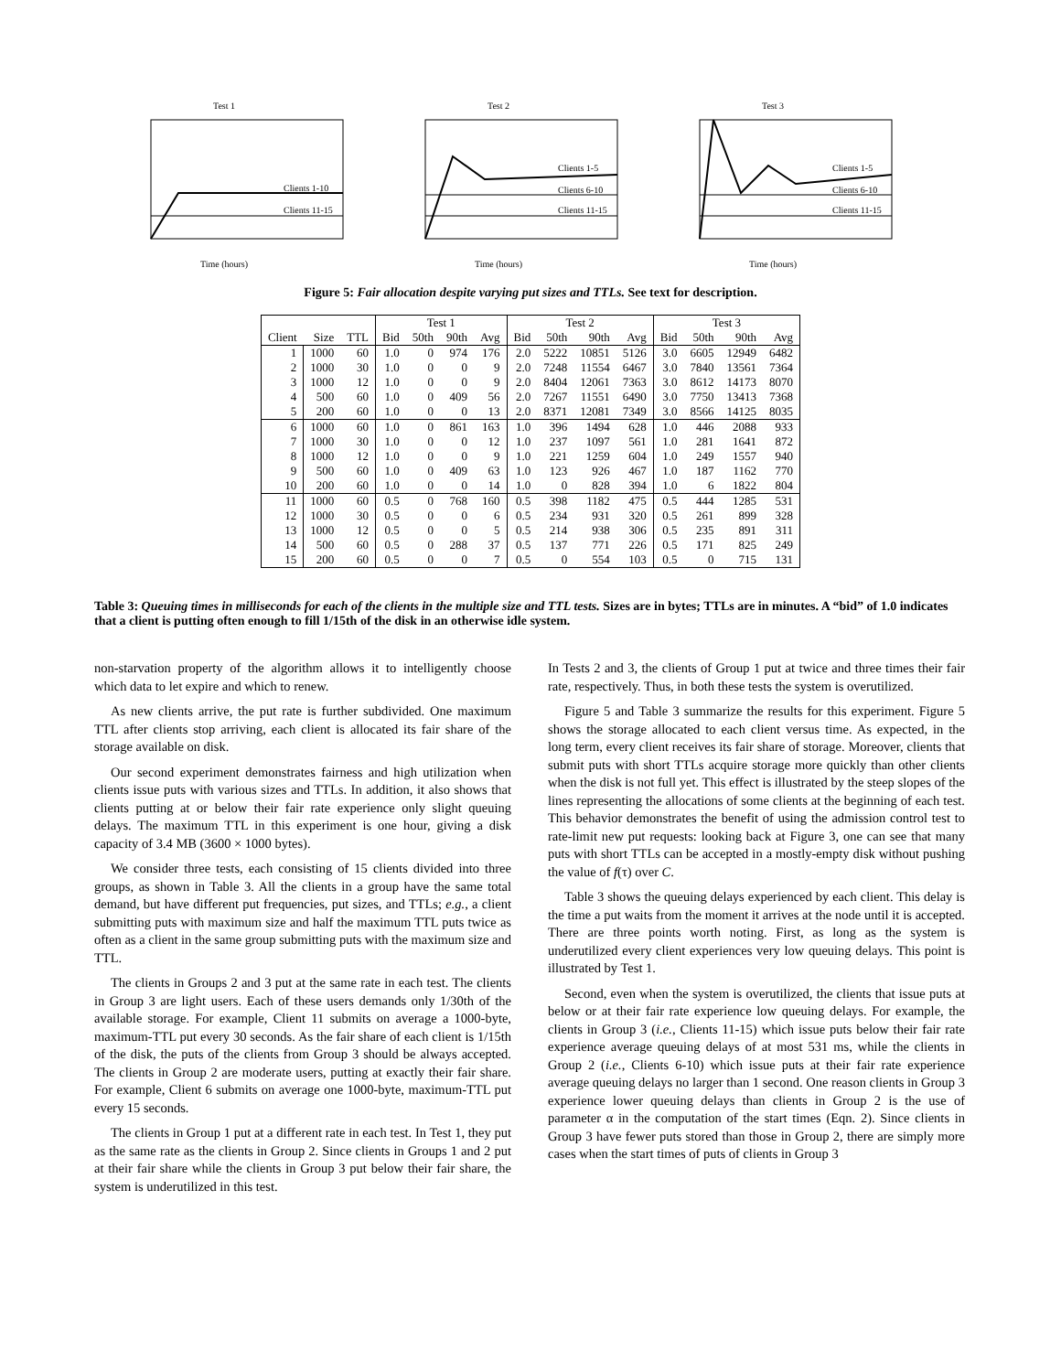Test 1
Clients 1-10
Clients 11-15
Time (hours)
Test 2
Clients 1-5
Clients 6-10
Clients 11-15
Time (hours)
Test 3
Clients 1-5
Clients 6-10
Clients 11-15
Time (hours)
Figure 5: Fair allocation despite varying put sizes and TTLs. See text for description.
| | | | Test 1 | | | | Test 2 | | | | Test 3 | | | |
| --- | --- | --- | --- | --- | --- | --- | --- | --- | --- | --- | --- | --- | --- | --- |
| Client | Size | TTL | Bid | 50th | 90th | Avg | Bid | 50th | 90th | Avg | Bid | 50th | 90th | Avg |
| 1 | 1000 | 60 | 1.0 | 0 | 974 | 176 | 2.0 | 5222 | 10851 | 5126 | 3.0 | 6605 | 12949 | 6482 |
| 2 | 1000 | 30 | 1.0 | 0 | 0 | 9 | 2.0 | 7248 | 11554 | 6467 | 3.0 | 7840 | 13561 | 7364 |
| 3 | 1000 | 12 | 1.0 | 0 | 0 | 9 | 2.0 | 8404 | 12061 | 7363 | 3.0 | 8612 | 14173 | 8070 |
| 4 | 500 | 60 | 1.0 | 0 | 409 | 56 | 2.0 | 7267 | 11551 | 6490 | 3.0 | 7750 | 13413 | 7368 |
| 5 | 200 | 60 | 1.0 | 0 | 0 | 13 | 2.0 | 8371 | 12081 | 7349 | 3.0 | 8566 | 14125 | 8035 |
| 6 | 1000 | 60 | 1.0 | 0 | 861 | 163 | 1.0 | 396 | 1494 | 628 | 1.0 | 446 | 2088 | 933 |
| 7 | 1000 | 30 | 1.0 | 0 | 0 | 12 | 1.0 | 237 | 1097 | 561 | 1.0 | 281 | 1641 | 872 |
| 8 | 1000 | 12 | 1.0 | 0 | 0 | 9 | 1.0 | 221 | 1259 | 604 | 1.0 | 249 | 1557 | 940 |
| 9 | 500 | 60 | 1.0 | 0 | 409 | 63 | 1.0 | 123 | 926 | 467 | 1.0 | 187 | 1162 | 770 |
| 10 | 200 | 60 | 1.0 | 0 | 0 | 14 | 1.0 | 0 | 828 | 394 | 1.0 | 6 | 1822 | 804 |
| 11 | 1000 | 60 | 0.5 | 0 | 768 | 160 | 0.5 | 398 | 1182 | 475 | 0.5 | 444 | 1285 | 531 |
| 12 | 1000 | 30 | 0.5 | 0 | 0 | 6 | 0.5 | 234 | 931 | 320 | 0.5 | 261 | 899 | 328 |
| 13 | 1000 | 12 | 0.5 | 0 | 0 | 5 | 0.5 | 214 | 938 | 306 | 0.5 | 235 | 891 | 311 |
| 14 | 500 | 60 | 0.5 | 0 | 288 | 37 | 0.5 | 137 | 771 | 226 | 0.5 | 171 | 825 | 249 |
| 15 | 200 | 60 | 0.5 | 0 | 0 | 7 | 0.5 | 0 | 554 | 103 | 0.5 | 0 | 715 | 131 |
Table 3: Queuing times in milliseconds for each of the clients in the multiple size and TTL tests. Sizes are in bytes; TTLs are in minutes. A “bid” of 1.0 indicates that a client is putting often enough to fill 1/15th of the disk in an otherwise idle system.
non-starvation property of the algorithm allows it to intelligently choose which data to let expire and which to renew.
As new clients arrive, the put rate is further subdivided. One maximum TTL after clients stop arriving, each client is allocated its fair share of the storage available on disk.
Our second experiment demonstrates fairness and high utilization when clients issue puts with various sizes and TTLs. In addition, it also shows that clients putting at or below their fair rate experience only slight queuing delays. The maximum TTL in this experiment is one hour, giving a disk capacity of 3.4 MB (3600 × 1000 bytes).
We consider three tests, each consisting of 15 clients divided into three groups, as shown in Table 3. All the clients in a group have the same total demand, but have different put frequencies, put sizes, and TTLs; e.g., a client submitting puts with maximum size and half the maximum TTL puts twice as often as a client in the same group submitting puts with the maximum size and TTL.
The clients in Groups 2 and 3 put at the same rate in each test. The clients in Group 3 are light users. Each of these users demands only 1/30th of the available storage. For example, Client 11 submits on average a 1000-byte, maximum-TTL put every 30 seconds. As the fair share of each client is 1/15th of the disk, the puts of the clients from Group 3 should be always accepted. The clients in Group 2 are moderate users, putting at exactly their fair share. For example, Client 6 submits on average one 1000-byte, maximum-TTL put every 15 seconds.
The clients in Group 1 put at a different rate in each test. In Test 1, they put as the same rate as the clients in Group 2. Since clients in Groups 1 and 2 put at their fair share while the clients in Group 3 put below their fair share, the system is underutilized in this test.
In Tests 2 and 3, the clients of Group 1 put at twice and three times their fair rate, respectively. Thus, in both these tests the system is overutilized.
Figure 5 and Table 3 summarize the results for this experiment. Figure 5 shows the storage allocated to each client versus time. As expected, in the long term, every client receives its fair share of storage. Moreover, clients that submit puts with short TTLs acquire storage more quickly than other clients when the disk is not full yet. This effect is illustrated by the steep slopes of the lines representing the allocations of some clients at the beginning of each test. This behavior demonstrates the benefit of using the admission control test to rate-limit new put requests: looking back at Figure 3, one can see that many puts with short TTLs can be accepted in a mostly-empty disk without pushing the value of f(τ) over C.
Table 3 shows the queuing delays experienced by each client. This delay is the time a put waits from the moment it arrives at the node until it is accepted. There are three points worth noting. First, as long as the system is underutilized every client experiences very low queuing delays. This point is illustrated by Test 1.
Second, even when the system is overutilized, the clients that issue puts at below or at their fair rate experience low queuing delays. For example, the clients in Group 3 (i.e., Clients 11-15) which issue puts below their fair rate experience average queuing delays of at most 531 ms, while the clients in Group 2 (i.e., Clients 6-10) which issue puts at their fair rate experience average queuing delays no larger than 1 second. One reason clients in Group 3 experience lower queuing delays than clients in Group 2 is the use of parameter α in the computation of the start times (Eqn. 2). Since clients in Group 3 have fewer puts stored than those in Group 2, there are simply more cases when the start times of puts of clients in Group 3